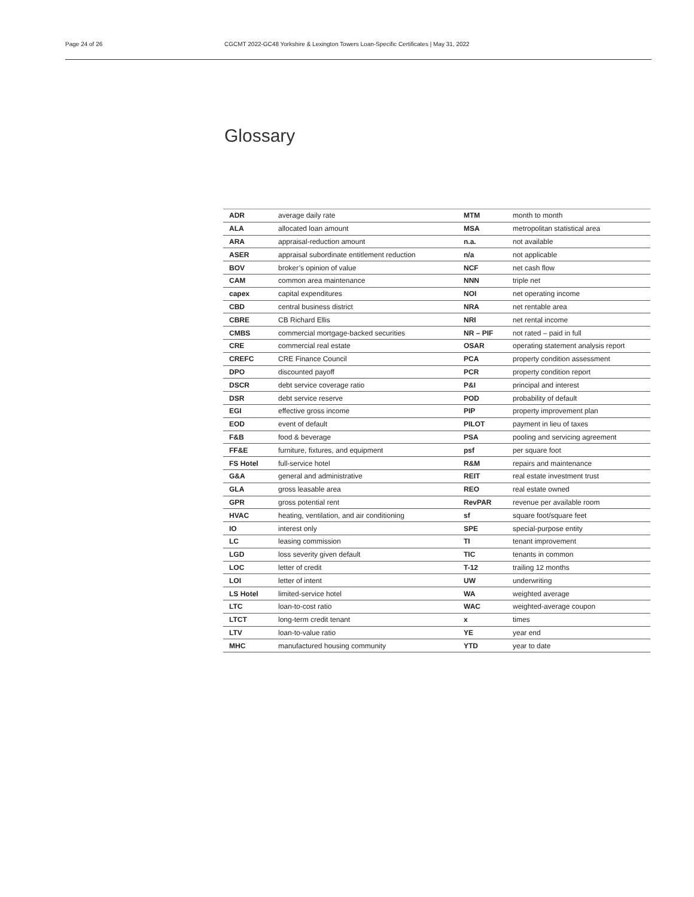Page 24 of 26 CGCMT 2022-GC48 Yorkshire & Lexington Towers Loan-Specific Certificates | May 31, 2022
Glossary
| ADR | average daily rate | MTM | month to month |
| ALA | allocated loan amount | MSA | metropolitan statistical area |
| ARA | appraisal-reduction amount | n.a. | not available |
| ASER | appraisal subordinate entitlement reduction | n/a | not applicable |
| BOV | broker’s opinion of value | NCF | net cash flow |
| CAM | common area maintenance | NNN | triple net |
| capex | capital expenditures | NOI | net operating income |
| CBD | central business district | NRA | net rentable area |
| CBRE | CB Richard Ellis | NRI | net rental income |
| CMBS | commercial mortgage-backed securities | NR – PIF | not rated – paid in full |
| CRE | commercial real estate | OSAR | operating statement analysis report |
| CREFC | CRE Finance Council | PCA | property condition assessment |
| DPO | discounted payoff | PCR | property condition report |
| DSCR | debt service coverage ratio | P&I | principal and interest |
| DSR | debt service reserve | POD | probability of default |
| EGI | effective gross income | PIP | property improvement plan |
| EOD | event of default | PILOT | payment in lieu of taxes |
| F&B | food & beverage | PSA | pooling and servicing agreement |
| FF&E | furniture, fixtures, and equipment | psf | per square foot |
| FS Hotel | full-service hotel | R&M | repairs and maintenance |
| G&A | general and administrative | REIT | real estate investment trust |
| GLA | gross leasable area | REO | real estate owned |
| GPR | gross potential rent | RevPAR | revenue per available room |
| HVAC | heating, ventilation, and air conditioning | sf | square foot/square feet |
| IO | interest only | SPE | special-purpose entity |
| LC | leasing commission | TI | tenant improvement |
| LGD | loss severity given default | TIC | tenants in common |
| LOC | letter of credit | T-12 | trailing 12 months |
| LOI | letter of intent | UW | underwriting |
| LS Hotel | limited-service hotel | WA | weighted average |
| LTC | loan-to-cost ratio | WAC | weighted-average coupon |
| LTCT | long-term credit tenant | x | times |
| LTV | loan-to-value ratio | YE | year end |
| MHC | manufactured housing community | YTD | year to date |